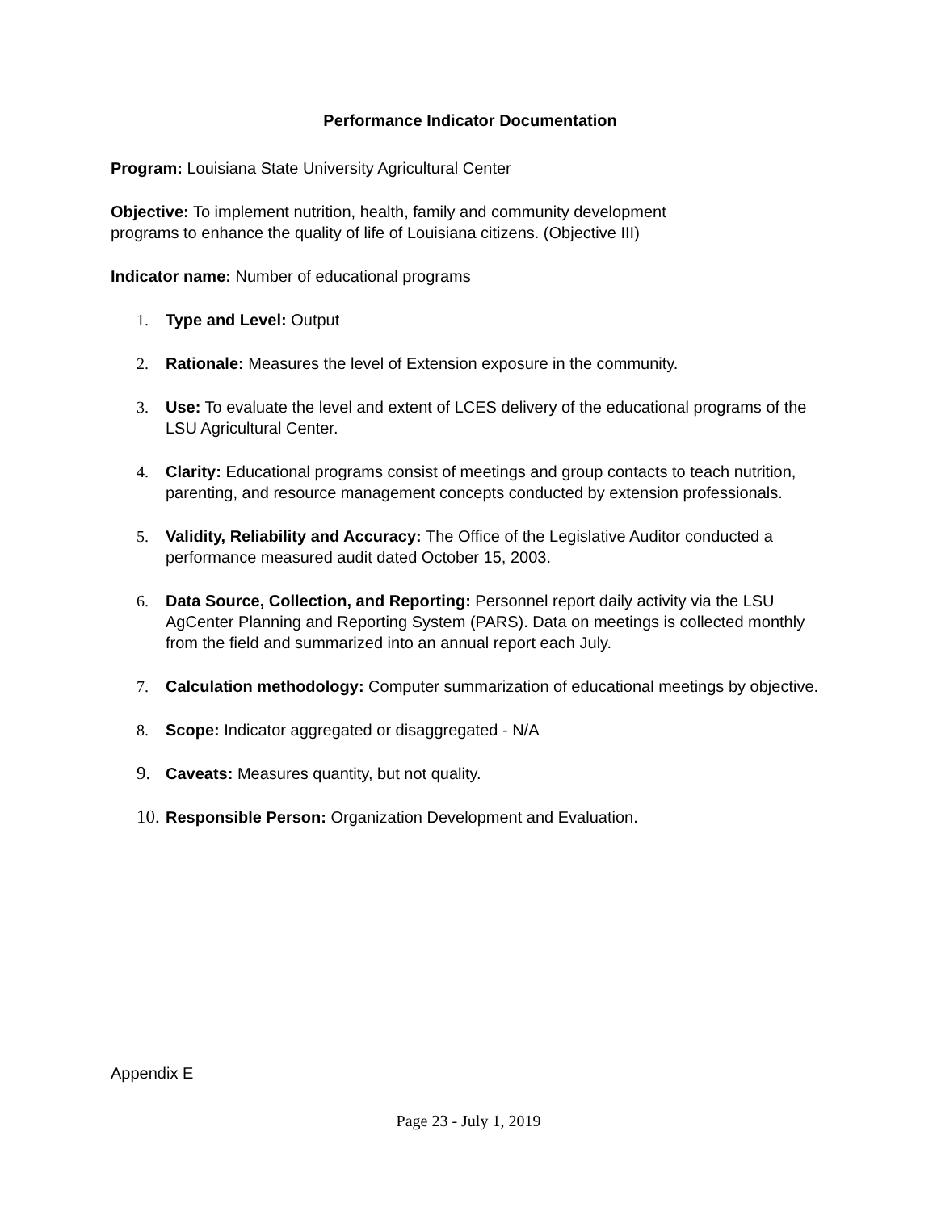Performance Indicator Documentation
Program: Louisiana State University Agricultural Center
Objective: To implement nutrition, health, family and community development
programs to enhance the quality of life of Louisiana citizens. (Objective III)
Indicator name: Number of educational programs
1. Type and Level: Output
2. Rationale: Measures the level of Extension exposure in the community.
3. Use: To evaluate the level and extent of LCES delivery of the educational programs of the LSU Agricultural Center.
4. Clarity: Educational programs consist of meetings and group contacts to teach nutrition, parenting, and resource management concepts conducted by extension professionals.
5. Validity, Reliability and Accuracy: The Office of the Legislative Auditor conducted a performance measured audit dated October 15, 2003.
6. Data Source, Collection, and Reporting: Personnel report daily activity via the LSU AgCenter Planning and Reporting System (PARS). Data on meetings is collected monthly from the field and summarized into an annual report each July.
7. Calculation methodology: Computer summarization of educational meetings by objective.
8. Scope: Indicator aggregated or disaggregated - N/A
9.
Caveats: Measures quantity, but not quality.
10.
Responsible Person: Organization Development and Evaluation.
Appendix E
Page 23 - July 1, 2019